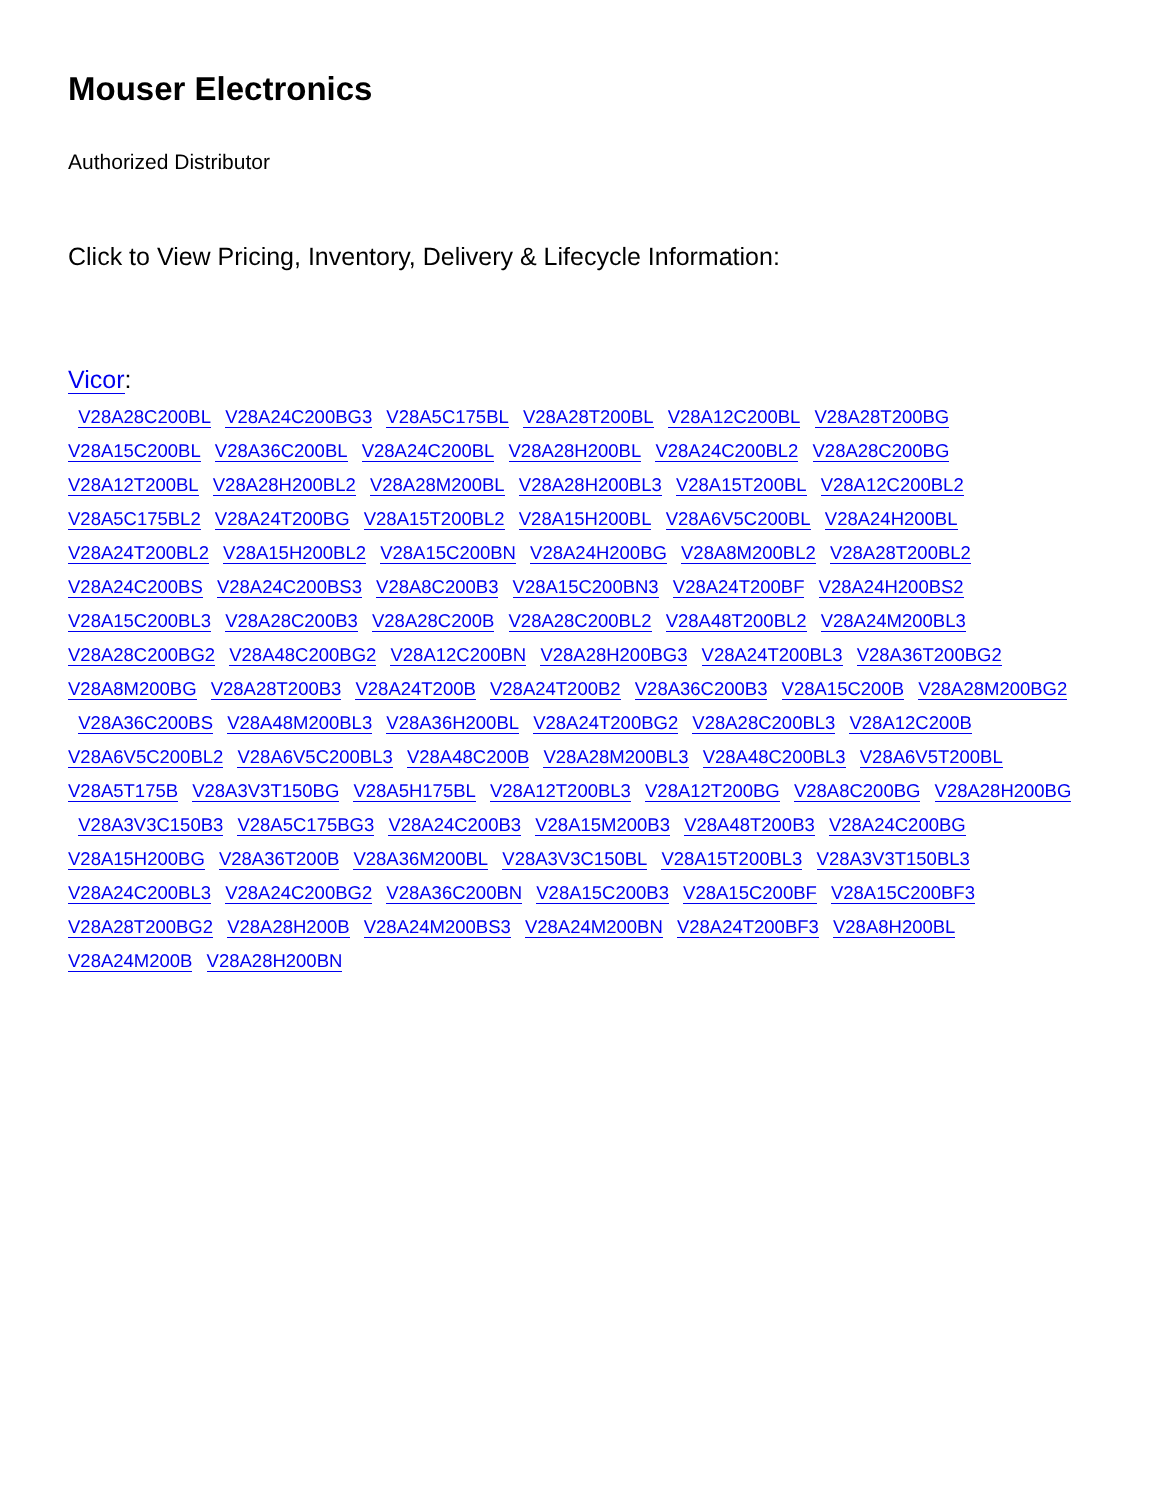Mouser Electronics
Authorized Distributor
Click to View Pricing, Inventory, Delivery & Lifecycle Information:
Vicor:
V28A28C200BL V28A24C200BG3 V28A5C175BL V28A28T200BL V28A12C200BL V28A28T200BG V28A15C200BL V28A36C200BL V28A24C200BL V28A28H200BL V28A24C200BL2 V28A28C200BG V28A12T200BL V28A28H200BL2 V28A28M200BL V28A28H200BL3 V28A15T200BL V28A12C200BL2 V28A5C175BL2 V28A24T200BG V28A15T200BL2 V28A15H200BL V28A6V5C200BL V28A24H200BL V28A24T200BL2 V28A15H200BL2 V28A15C200BN V28A24H200BG V28A8M200BL2 V28A28T200BL2 V28A24C200BS V28A24C200BS3 V28A8C200B3 V28A15C200BN3 V28A24T200BF V28A24H200BS2 V28A15C200BL3 V28A28C200B3 V28A28C200B V28A28C200BL2 V28A48T200BL2 V28A24M200BL3 V28A28C200BG2 V28A48C200BG2 V28A12C200BN V28A28H200BG3 V28A24T200BL3 V28A36T200BG2 V28A8M200BG V28A28T200B3 V28A24T200B V28A24T200B2 V28A36C200B3 V28A15C200B V28A28M200BG2 V28A36C200BS V28A48M200BL3 V28A36H200BL V28A24T200BG2 V28A28C200BL3 V28A12C200B V28A6V5C200BL2 V28A6V5C200BL3 V28A48C200B V28A28M200BL3 V28A48C200BL3 V28A6V5T200BL V28A5T175B V28A3V3T150BG V28A5H175BL V28A12T200BL3 V28A12T200BG V28A8C200BG V28A28H200BG V28A3V3C150B3 V28A5C175BG3 V28A24C200B3 V28A15M200B3 V28A48T200B3 V28A24C200BG V28A15H200BG V28A36T200B V28A36M200BL V28A3V3C150BL V28A15T200BL3 V28A3V3T150BL3 V28A24C200BL3 V28A24C200BG2 V28A36C200BN V28A15C200B3 V28A15C200BF V28A15C200BF3 V28A28T200BG2 V28A28H200B V28A24M200BS3 V28A24M200BN V28A24T200BF3 V28A8H200BL V28A24M200B V28A28H200BN